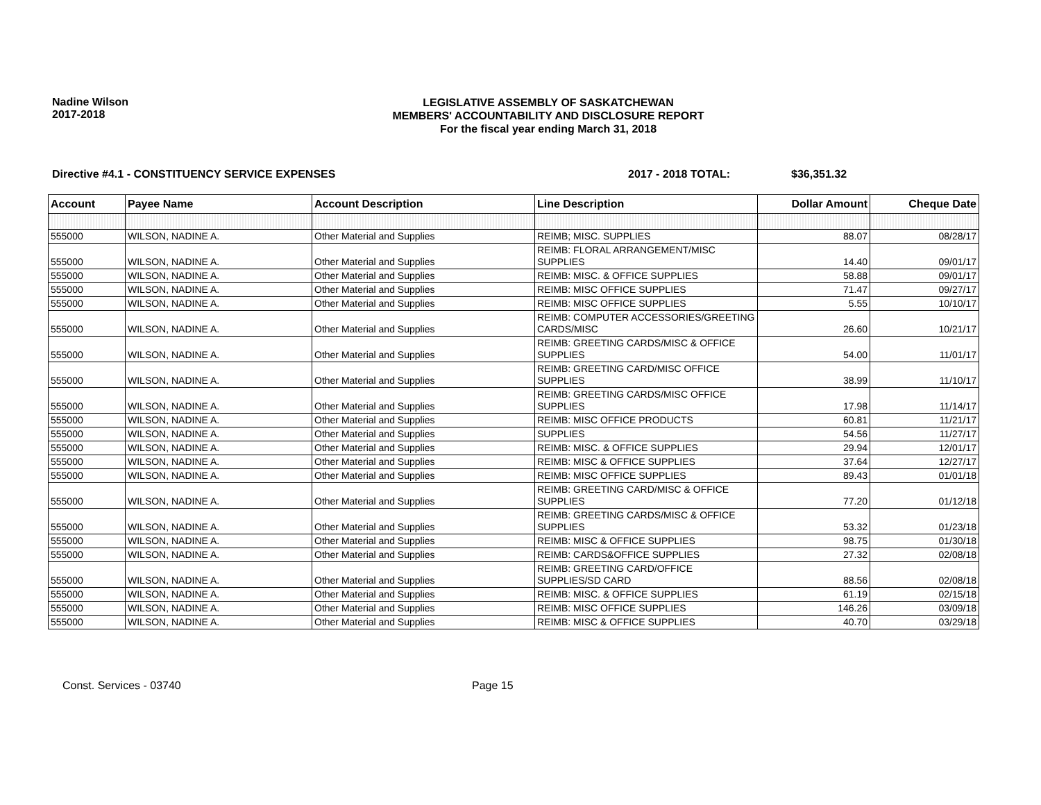Nadine Wilson
2017-2018
LEGISLATIVE ASSEMBLY OF SASKATCHEWAN
MEMBERS' ACCOUNTABILITY AND DISCLOSURE REPORT
For the fiscal year ending March 31, 2018
Directive #4.1 - CONSTITUENCY SERVICE EXPENSES 2017 - 2018 TOTAL: $36,351.32
| Account | Payee Name | Account Description | Line Description | Dollar Amount | Cheque Date |
| --- | --- | --- | --- | --- | --- |
| 555000 | WILSON, NADINE A. | Other Material and Supplies | REIMB; MISC. SUPPLIES | 88.07 | 08/28/17 |
| 555000 | WILSON, NADINE A. | Other Material and Supplies | REIMB: FLORAL ARRANGEMENT/MISC SUPPLIES | 14.40 | 09/01/17 |
| 555000 | WILSON, NADINE A. | Other Material and Supplies | REIMB: MISC. & OFFICE SUPPLIES | 58.88 | 09/01/17 |
| 555000 | WILSON, NADINE A. | Other Material and Supplies | REIMB: MISC OFFICE SUPPLIES | 71.47 | 09/27/17 |
| 555000 | WILSON, NADINE A. | Other Material and Supplies | REIMB: MISC OFFICE SUPPLIES | 5.55 | 10/10/17 |
| 555000 | WILSON, NADINE A. | Other Material and Supplies | REIMB: COMPUTER ACCESSORIES/GREETING CARDS/MISC | 26.60 | 10/21/17 |
| 555000 | WILSON, NADINE A. | Other Material and Supplies | REIMB: GREETING CARDS/MISC & OFFICE SUPPLIES | 54.00 | 11/01/17 |
| 555000 | WILSON, NADINE A. | Other Material and Supplies | REIMB: GREETING CARD/MISC OFFICE SUPPLIES | 38.99 | 11/10/17 |
| 555000 | WILSON, NADINE A. | Other Material and Supplies | REIMB: GREETING CARDS/MISC OFFICE SUPPLIES | 17.98 | 11/14/17 |
| 555000 | WILSON, NADINE A. | Other Material and Supplies | REIMB: MISC OFFICE PRODUCTS | 60.81 | 11/21/17 |
| 555000 | WILSON, NADINE A. | Other Material and Supplies | SUPPLIES | 54.56 | 11/27/17 |
| 555000 | WILSON, NADINE A. | Other Material and Supplies | REIMB: MISC. & OFFICE SUPPLIES | 29.94 | 12/01/17 |
| 555000 | WILSON, NADINE A. | Other Material and Supplies | REIMB: MISC & OFFICE SUPPLIES | 37.64 | 12/27/17 |
| 555000 | WILSON, NADINE A. | Other Material and Supplies | REIMB: MISC OFFICE SUPPLIES | 89.43 | 01/01/18 |
| 555000 | WILSON, NADINE A. | Other Material and Supplies | REIMB: GREETING CARD/MISC & OFFICE SUPPLIES | 77.20 | 01/12/18 |
| 555000 | WILSON, NADINE A. | Other Material and Supplies | REIMB: GREETING CARDS/MISC & OFFICE SUPPLIES | 53.32 | 01/23/18 |
| 555000 | WILSON, NADINE A. | Other Material and Supplies | REIMB: MISC & OFFICE SUPPLIES | 98.75 | 01/30/18 |
| 555000 | WILSON, NADINE A. | Other Material and Supplies | REIMB: CARDS&OFFICE SUPPLIES | 27.32 | 02/08/18 |
| 555000 | WILSON, NADINE A. | Other Material and Supplies | REIMB: GREETING CARD/OFFICE SUPPLIES/SD CARD | 88.56 | 02/08/18 |
| 555000 | WILSON, NADINE A. | Other Material and Supplies | REIMB: MISC. & OFFICE SUPPLIES | 61.19 | 02/15/18 |
| 555000 | WILSON, NADINE A. | Other Material and Supplies | REIMB: MISC OFFICE SUPPLIES | 146.26 | 03/09/18 |
| 555000 | WILSON, NADINE A. | Other Material and Supplies | REIMB: MISC & OFFICE SUPPLIES | 40.70 | 03/29/18 |
Const. Services - 03740 Page 15